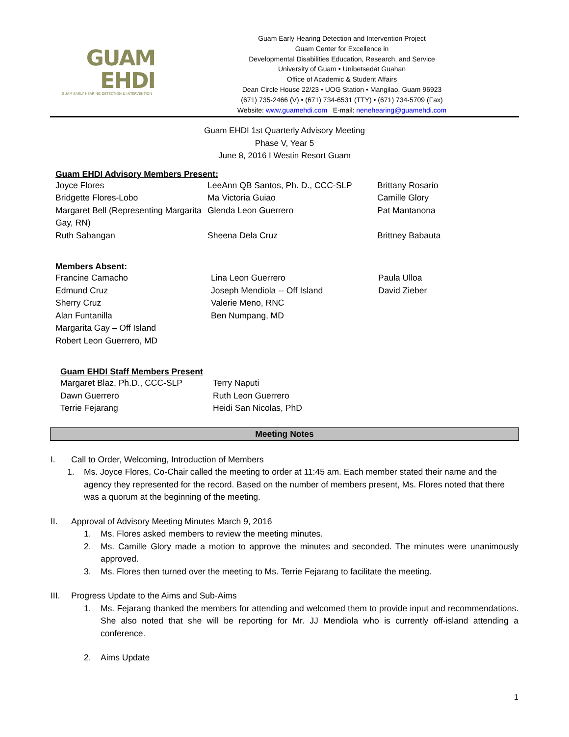GUAM
EHDI
GUAM EARLY HEARING DETECTION & INTERVENTION
Guam Early Hearing Detection and Intervention Project
Guam Center for Excellence in
Developmental Disabilities Education, Research, and Service
University of Guam • Unibetsedåt Guahan
Office of Academic & Student Affairs
Dean Circle House 22/23 • UOG Station • Mangilao, Guam 96923
(671) 735-2466 (V) • (671) 734-6531 (TTY) • (671) 734-5709 (Fax)
Website: www.guamehdi.com E-mail: nenehearing@guamehdi.com
Guam EHDI 1st Quarterly Advisory Meeting
Phase V, Year 5
June 8, 2016 I Westin Resort Guam
Guam EHDI Advisory Members Present:
| Joyce Flores | LeeAnn QB Santos, Ph. D., CCC-SLP | Brittany Rosario |
| Bridgette Flores-Lobo | Ma Victoria Guiao | Camille Glory |
| Margaret Bell (Representing Margarita Gay, RN) | Glenda Leon Guerrero | Pat Mantanona |
| Ruth Sabangan | Sheena Dela Cruz | Brittney Babauta |
Members Absent:
| Francine Camacho | Lina Leon Guerrero | Paula Ulloa |
| Edmund Cruz | Joseph Mendiola -- Off Island | David Zieber |
| Sherry Cruz | Valerie Meno, RNC | |
| Alan Funtanilla | Ben Numpang, MD | |
| Margarita Gay – Off Island | | |
| Robert Leon Guerrero, MD | | |
Guam EHDI Staff Members Present
| Margaret Blaz, Ph.D., CCC-SLP | Terry Naputi |
| Dawn Guerrero | Ruth Leon Guerrero |
| Terrie Fejarang | Heidi San Nicolas, PhD |
Meeting Notes
I. Call to Order, Welcoming, Introduction of Members
1. Ms. Joyce Flores, Co-Chair called the meeting to order at 11:45 am. Each member stated their name and the agency they represented for the record. Based on the number of members present, Ms. Flores noted that there was a quorum at the beginning of the meeting.
II. Approval of Advisory Meeting Minutes March 9, 2016
1. Ms. Flores asked members to review the meeting minutes.
2. Ms. Camille Glory made a motion to approve the minutes and seconded. The minutes were unanimously approved.
3. Ms. Flores then turned over the meeting to Ms. Terrie Fejarang to facilitate the meeting.
III. Progress Update to the Aims and Sub-Aims
1. Ms. Fejarang thanked the members for attending and welcomed them to provide input and recommendations. She also noted that she will be reporting for Mr. JJ Mendiola who is currently off-island attending a conference.
2. Aims Update
1